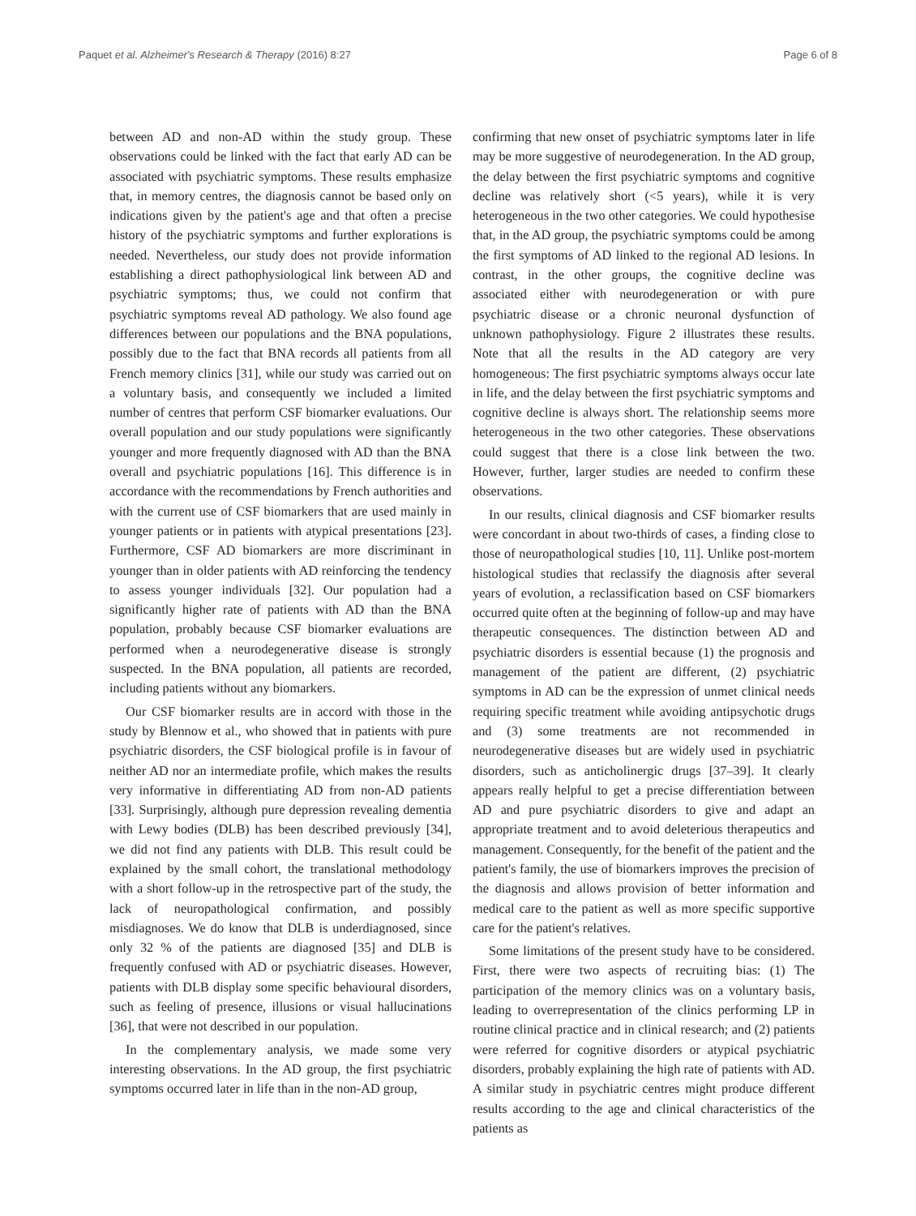Paquet et al. Alzheimer's Research & Therapy (2016) 8:27 Page 6 of 8
between AD and non-AD within the study group. These observations could be linked with the fact that early AD can be associated with psychiatric symptoms. These results emphasize that, in memory centres, the diagnosis cannot be based only on indications given by the patient's age and that often a precise history of the psychiatric symptoms and further explorations is needed. Nevertheless, our study does not provide information establishing a direct pathophysiological link between AD and psychiatric symptoms; thus, we could not confirm that psychiatric symptoms reveal AD pathology. We also found age differences between our populations and the BNA populations, possibly due to the fact that BNA records all patients from all French memory clinics [31], while our study was carried out on a voluntary basis, and consequently we included a limited number of centres that perform CSF biomarker evaluations. Our overall population and our study populations were significantly younger and more frequently diagnosed with AD than the BNA overall and psychiatric populations [16]. This difference is in accordance with the recommendations by French authorities and with the current use of CSF biomarkers that are used mainly in younger patients or in patients with atypical presentations [23]. Furthermore, CSF AD biomarkers are more discriminant in younger than in older patients with AD reinforcing the tendency to assess younger individuals [32]. Our population had a significantly higher rate of patients with AD than the BNA population, probably because CSF biomarker evaluations are performed when a neurodegenerative disease is strongly suspected. In the BNA population, all patients are recorded, including patients without any biomarkers.
Our CSF biomarker results are in accord with those in the study by Blennow et al., who showed that in patients with pure psychiatric disorders, the CSF biological profile is in favour of neither AD nor an intermediate profile, which makes the results very informative in differentiating AD from non-AD patients [33]. Surprisingly, although pure depression revealing dementia with Lewy bodies (DLB) has been described previously [34], we did not find any patients with DLB. This result could be explained by the small cohort, the translational methodology with a short follow-up in the retrospective part of the study, the lack of neuropathological confirmation, and possibly misdiagnoses. We do know that DLB is underdiagnosed, since only 32 % of the patients are diagnosed [35] and DLB is frequently confused with AD or psychiatric diseases. However, patients with DLB display some specific behavioural disorders, such as feeling of presence, illusions or visual hallucinations [36], that were not described in our population.
In the complementary analysis, we made some very interesting observations. In the AD group, the first psychiatric symptoms occurred later in life than in the non-AD group,
confirming that new onset of psychiatric symptoms later in life may be more suggestive of neurodegeneration. In the AD group, the delay between the first psychiatric symptoms and cognitive decline was relatively short (<5 years), while it is very heterogeneous in the two other categories. We could hypothesise that, in the AD group, the psychiatric symptoms could be among the first symptoms of AD linked to the regional AD lesions. In contrast, in the other groups, the cognitive decline was associated either with neurodegeneration or with pure psychiatric disease or a chronic neuronal dysfunction of unknown pathophysiology. Figure 2 illustrates these results. Note that all the results in the AD category are very homogeneous: The first psychiatric symptoms always occur late in life, and the delay between the first psychiatric symptoms and cognitive decline is always short. The relationship seems more heterogeneous in the two other categories. These observations could suggest that there is a close link between the two. However, further, larger studies are needed to confirm these observations.
In our results, clinical diagnosis and CSF biomarker results were concordant in about two-thirds of cases, a finding close to those of neuropathological studies [10, 11]. Unlike post-mortem histological studies that reclassify the diagnosis after several years of evolution, a reclassification based on CSF biomarkers occurred quite often at the beginning of follow-up and may have therapeutic consequences. The distinction between AD and psychiatric disorders is essential because (1) the prognosis and management of the patient are different, (2) psychiatric symptoms in AD can be the expression of unmet clinical needs requiring specific treatment while avoiding antipsychotic drugs and (3) some treatments are not recommended in neurodegenerative diseases but are widely used in psychiatric disorders, such as anticholinergic drugs [37–39]. It clearly appears really helpful to get a precise differentiation between AD and pure psychiatric disorders to give and adapt an appropriate treatment and to avoid deleterious therapeutics and management. Consequently, for the benefit of the patient and the patient's family, the use of biomarkers improves the precision of the diagnosis and allows provision of better information and medical care to the patient as well as more specific supportive care for the patient's relatives.
Some limitations of the present study have to be considered. First, there were two aspects of recruiting bias: (1) The participation of the memory clinics was on a voluntary basis, leading to overrepresentation of the clinics performing LP in routine clinical practice and in clinical research; and (2) patients were referred for cognitive disorders or atypical psychiatric disorders, probably explaining the high rate of patients with AD. A similar study in psychiatric centres might produce different results according to the age and clinical characteristics of the patients as